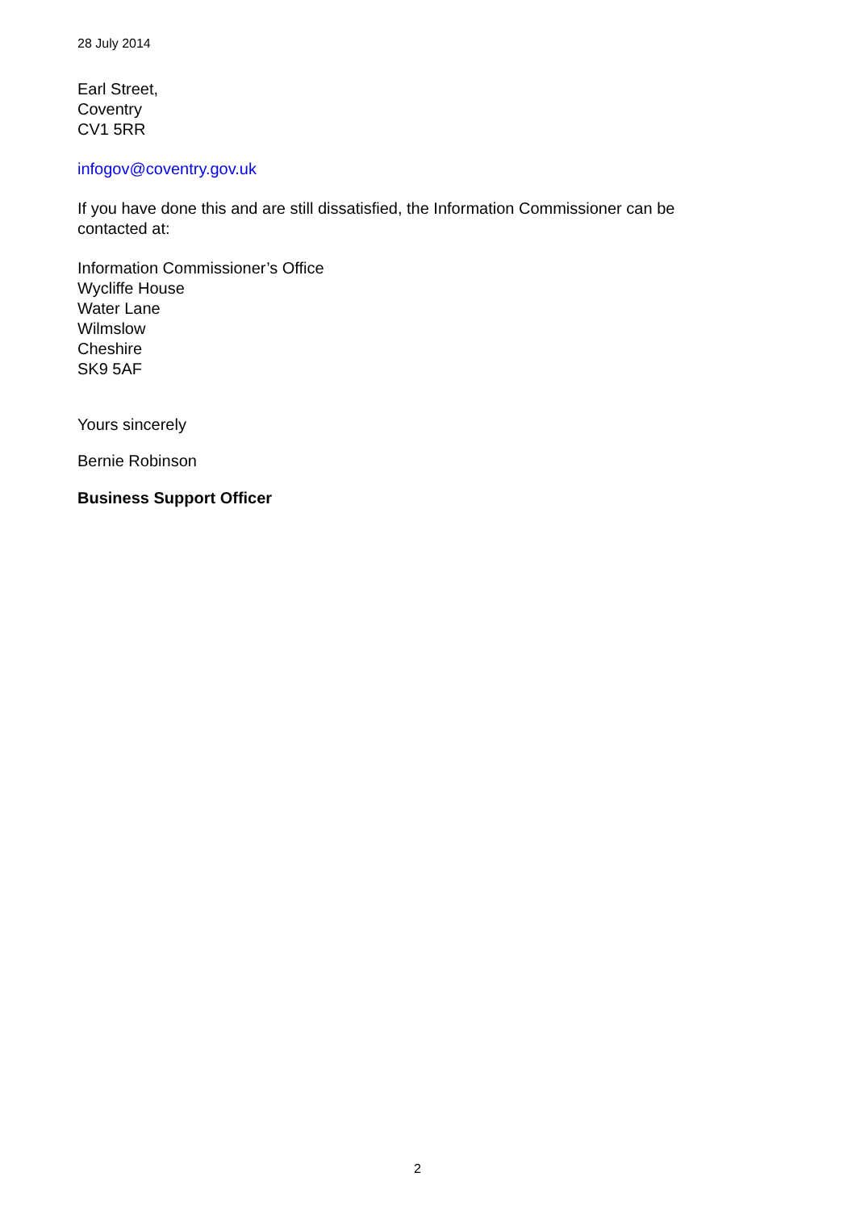28 July 2014
Earl Street,
Coventry
CV1 5RR
infogov@coventry.gov.uk
If you have done this and are still dissatisfied, the Information Commissioner can be
contacted at:
Information Commissioner’s Office
Wycliffe House
Water Lane
Wilmslow
Cheshire
SK9 5AF
Yours sincerely
Bernie Robinson
Business Support Officer
2